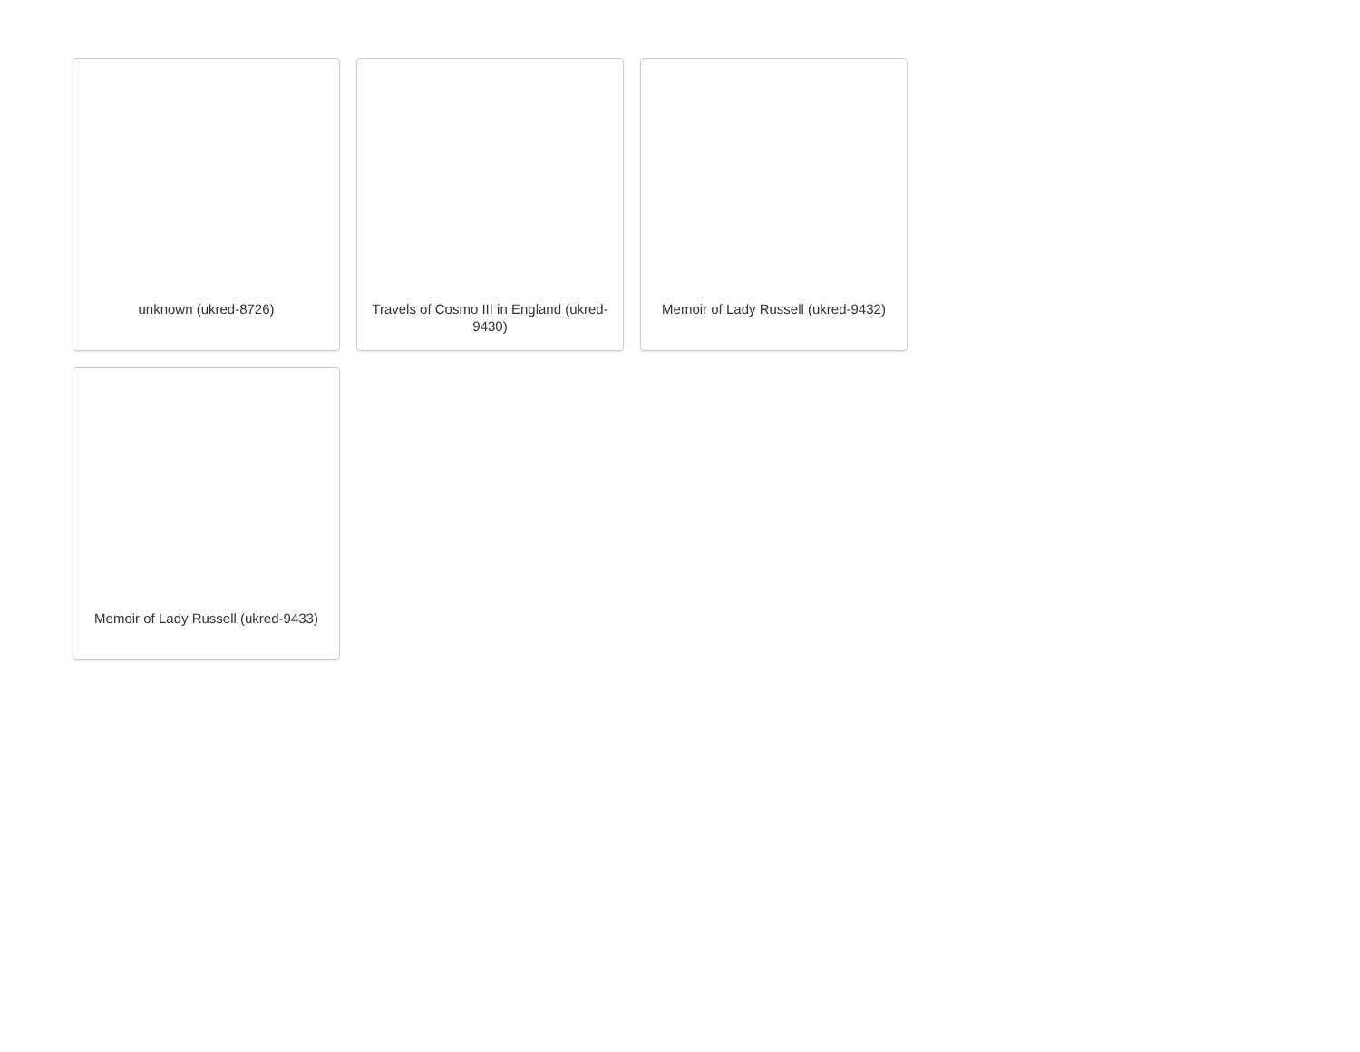unknown (ukred-8726)
Travels of Cosmo III in England (ukred-9430)
Memoir of Lady Russell (ukred-9432)
Memoir of Lady Russell (ukred-9433)